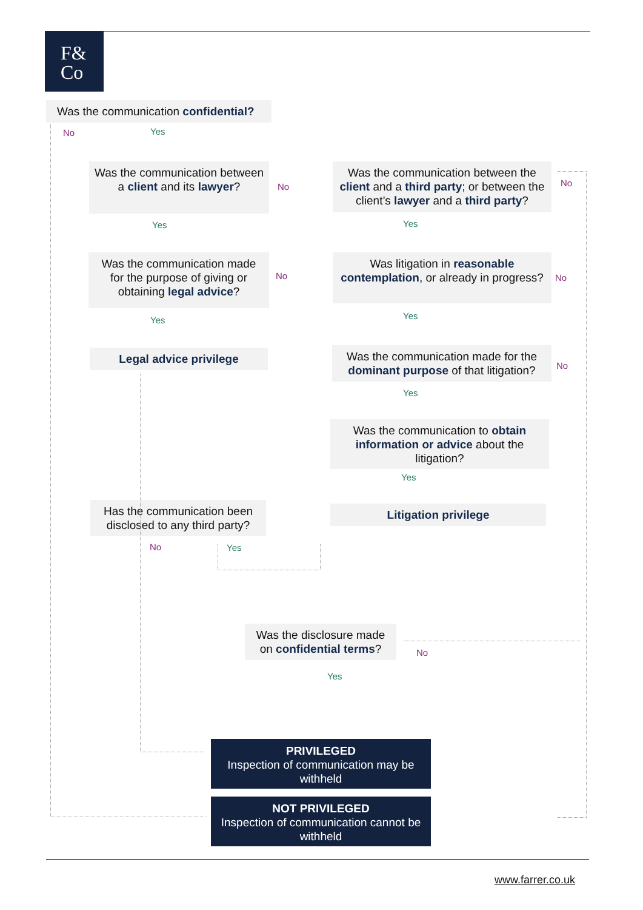F&
Co
Was the communication confidential?
No Yes
Was the communication between a client and its lawyer?
No
Was the communication between the client and a third party; or between the client’s lawyer and a third party?
No
Yes Yes
Was the communication made for the purpose of giving or obtaining legal advice?
No
Was litigation in reasonable contemplation, or already in progress?
No
Yes Yes
Legal advice privilege
Was the communication made for the dominant purpose of that litigation?
No
Yes
Was the communication to obtain information or advice about the litigation?
Yes
Has the communication been disclosed to any third party?
Litigation privilege
No Yes
Was the disclosure made on confidential terms?
No
Yes
PRIVILEGED
Inspection of communication may be withheld
NOT PRIVILEGED
Inspection of communication cannot be withheld
www.farrer.co.uk